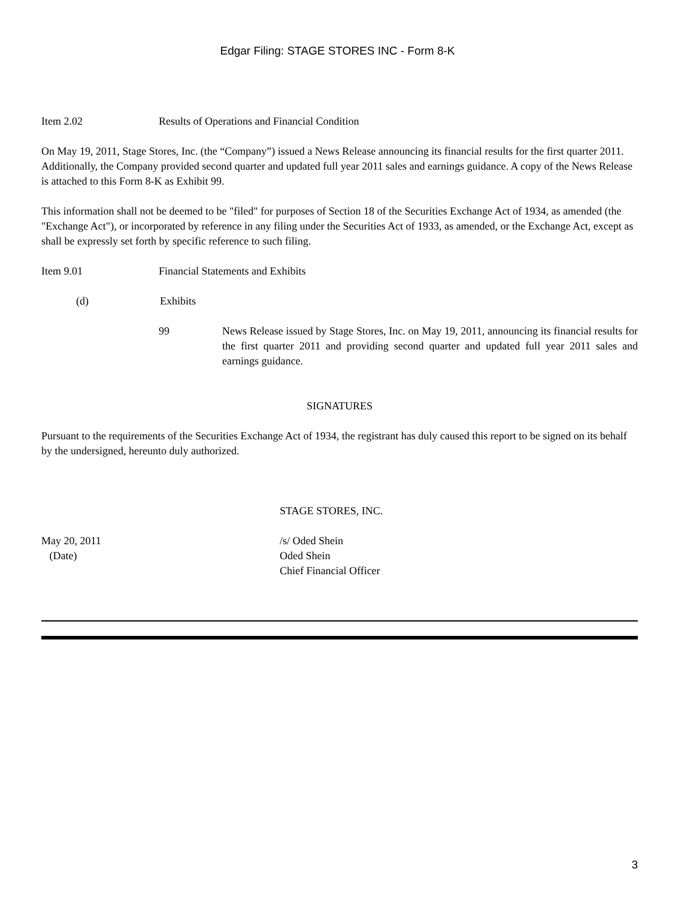Edgar Filing: STAGE STORES INC - Form 8-K
Item 2.02 Results of Operations and Financial Condition
On May 19, 2011, Stage Stores, Inc. (the “Company”) issued a News Release announcing its financial results for the first quarter 2011. Additionally, the Company provided second quarter and updated full year 2011 sales and earnings guidance. A copy of the News Release is attached to this Form 8-K as Exhibit 99.
This information shall not be deemed to be "filed" for purposes of Section 18 of the Securities Exchange Act of 1934, as amended (the "Exchange Act"), or incorporated by reference in any filing under the Securities Act of 1933, as amended, or the Exchange Act, except as shall be expressly set forth by specific reference to such filing.
Item 9.01 Financial Statements and Exhibits
(d) Exhibits
99 News Release issued by Stage Stores, Inc. on May 19, 2011, announcing its financial results for the first quarter 2011 and providing second quarter and updated full year 2011 sales and earnings guidance.
SIGNATURES
Pursuant to the requirements of the Securities Exchange Act of 1934, the registrant has duly caused this report to be signed on its behalf by the undersigned, hereunto duly authorized.
STAGE STORES, INC.
May 20, 2011
(Date)
/s/ Oded Shein
Oded Shein
Chief Financial Officer
3